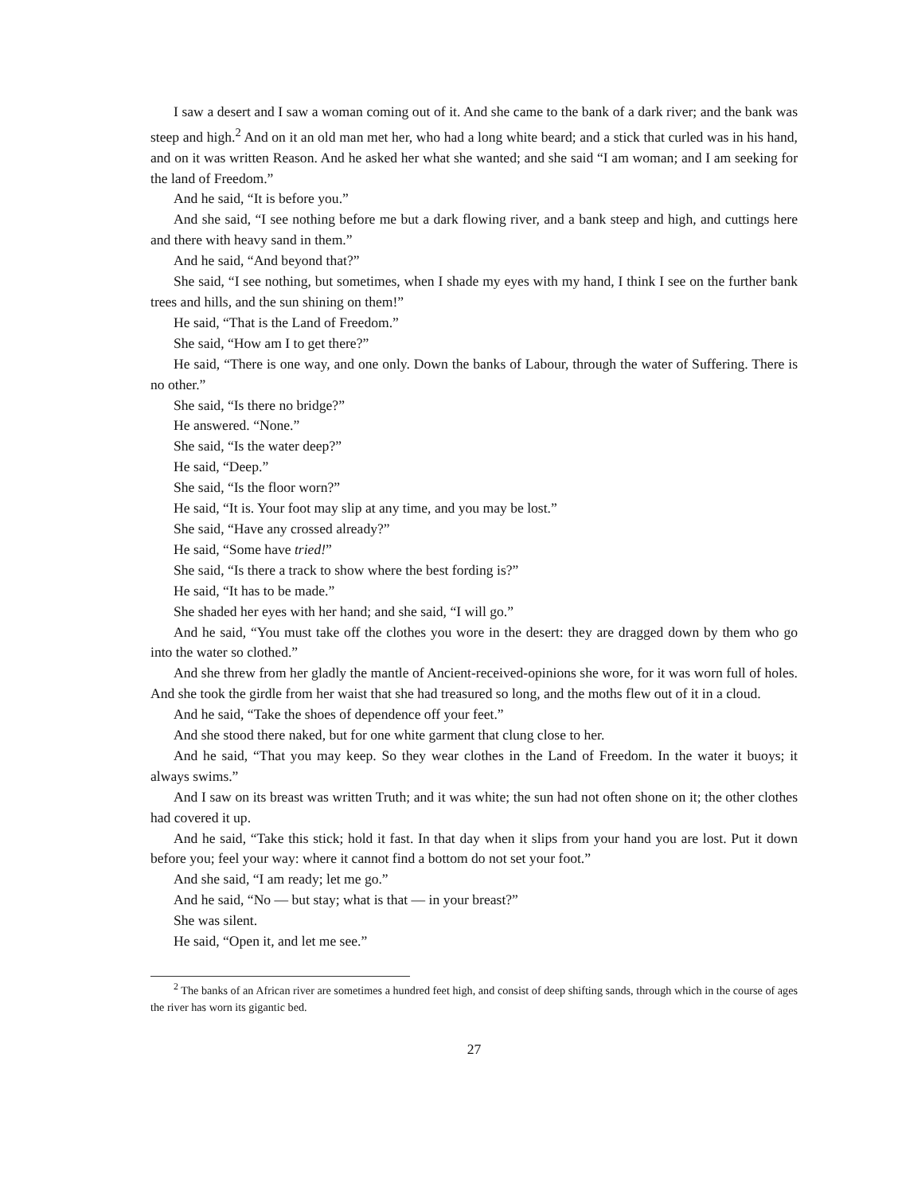I saw a desert and I saw a woman coming out of it. And she came to the bank of a dark river; and the bank was steep and high.<sup>2</sup> And on it an old man met her, who had a long white beard; and a stick that curled was in his hand, and on it was written Reason. And he asked her what she wanted; and she said “I am woman; and I am seeking for the land of Freedom.”
And he said, “It is before you.”
And she said, “I see nothing before me but a dark flowing river, and a bank steep and high, and cuttings here and there with heavy sand in them.”
And he said, “And beyond that?”
She said, “I see nothing, but sometimes, when I shade my eyes with my hand, I think I see on the further bank trees and hills, and the sun shining on them!”
He said, “That is the Land of Freedom.”
She said, “How am I to get there?”
He said, “There is one way, and one only. Down the banks of Labour, through the water of Suffering. There is no other.”
She said, “Is there no bridge?”
He answered. “None.”
She said, “Is the water deep?”
He said, “Deep.”
She said, “Is the floor worn?”
He said, “It is. Your foot may slip at any time, and you may be lost.”
She said, “Have any crossed already?”
He said, “Some have tried!”
She said, “Is there a track to show where the best fording is?”
He said, “It has to be made.”
She shaded her eyes with her hand; and she said, “I will go.”
And he said, “You must take off the clothes you wore in the desert: they are dragged down by them who go into the water so clothed.”
And she threw from her gladly the mantle of Ancient-received-opinions she wore, for it was worn full of holes. And she took the girdle from her waist that she had treasured so long, and the moths flew out of it in a cloud.
And he said, “Take the shoes of dependence off your feet.”
And she stood there naked, but for one white garment that clung close to her.
And he said, “That you may keep. So they wear clothes in the Land of Freedom. In the water it buoys; it always swims.”
And I saw on its breast was written Truth; and it was white; the sun had not often shone on it; the other clothes had covered it up.
And he said, “Take this stick; hold it fast. In that day when it slips from your hand you are lost. Put it down before you; feel your way: where it cannot find a bottom do not set your foot.”
And she said, “I am ready; let me go.”
And he said, “No — but stay; what is that — in your breast?”
She was silent.
He said, “Open it, and let me see.”
<sup>2</sup> The banks of an African river are sometimes a hundred feet high, and consist of deep shifting sands, through which in the course of ages the river has worn its gigantic bed.
27